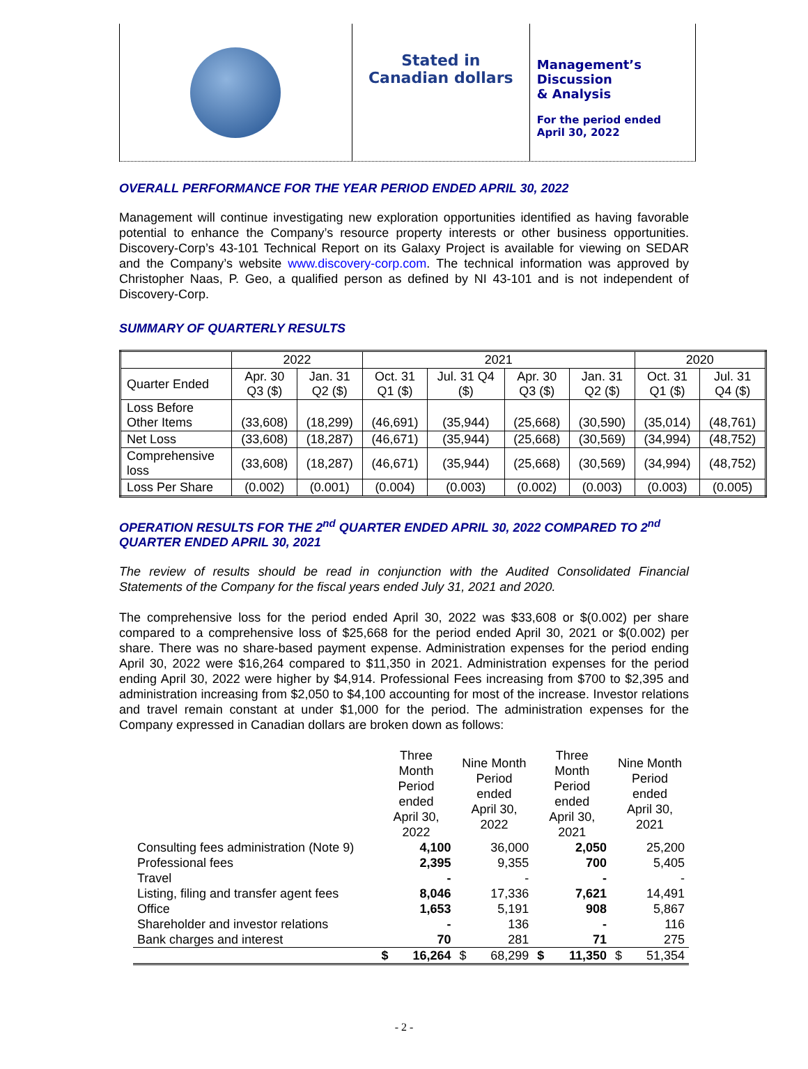Discovery-Corp Enterprises
Stated in
Canadian dollars
Management’s
Discussion
& Analysis
For the period ended
April 30, 2022
OVERALL PERFORMANCE FOR THE YEAR PERIOD ENDED APRIL 30, 2022
Management will continue investigating new exploration opportunities identified as having favorable potential to enhance the Company’s resource property interests or other business opportunities. Discovery-Corp’s 43-101 Technical Report on its Galaxy Project is available for viewing on SEDAR and the Company’s website www.discovery-corp.com. The technical information was approved by Christopher Naas, P. Geo, a qualified person as defined by NI 43-101 and is not independent of Discovery-Corp.
SUMMARY OF QUARTERLY RESULTS
| | 2022 | | 2021 | | | | 2020 | |
| --- | --- | --- | --- | --- | --- | --- | --- | --- |
| Quarter Ended | Apr. 30 Q3 ($) | Jan. 31 Q2 ($) | Oct. 31 Q1 ($) | Jul. 31 Q4 ($) | Apr. 30 Q3 ($) | Jan. 31 Q2 ($) | Oct. 31 Q1 ($) | Jul. 31 Q4 ($) |
| Loss Before Other Items | (33,608) | (18,299) | (46,691) | (35,944) | (25,668) | (30,590) | (35,014) | (48,761) |
| Net Loss | (33,608) | (18,287) | (46,671) | (35,944) | (25,668) | (30,569) | (34,994) | (48,752) |
| Comprehensive loss | (33,608) | (18,287) | (46,671) | (35,944) | (25,668) | (30,569) | (34,994) | (48,752) |
| Loss Per Share | (0.002) | (0.001) | (0.004) | (0.003) | (0.002) | (0.003) | (0.003) | (0.005) |
OPERATION RESULTS FOR THE 2<sup>nd</sup> QUARTER ENDED APRIL 30, 2022 COMPARED TO 2<sup>nd</sup> QUARTER ENDED APRIL 30, 2021
The review of results should be read in conjunction with the Audited Consolidated Financial Statements of the Company for the fiscal years ended July 31, 2021 and 2020.
The comprehensive loss for the period ended April 30, 2022 was $33,608 or $(0.002) per share compared to a comprehensive loss of $25,668 for the period ended April 30, 2021 or $(0.002) per share. There was no share-based payment expense. Administration expenses for the period ending April 30, 2022 were $16,264 compared to $11,350 in 2021. Administration expenses for the period ending April 30, 2022 were higher by $4,914. Professional Fees increasing from $700 to $2,395 and administration increasing from $2,050 to $4,100 accounting for most of the increase. Investor relations and travel remain constant at under $1,000 for the period. The administration expenses for the Company expressed in Canadian dollars are broken down as follows:
| | Three Month Period ended April 30, 2022 | | Nine Month Period ended April 30, 2022 | | Three Month Period ended April 30, 2021 | | Nine Month Period ended April 30, 2021 | |
| Consulting fees administration (Note 9) | | 4,100 | | 36,000 | | 2,050 | | 25,200 |
| Professional fees | | 2,395 | | 9,355 | | 700 | | 5,405 |
| Travel | | - | | - | | - | | - |
| Listing, filing and transfer agent fees | | 8,046 | | 17,336 | | 7,621 | | 14,491 |
| Office | | 1,653 | | 5,191 | | 908 | | 5,867 |
| Shareholder and investor relations | | - | | 136 | | - | | 116 |
| Bank charges and interest | | 70 | | 281 | | 71 | | 275 |
| | $ | 16,264 | $ | 68,299 | $ | 11,350 | $ | 51,354 |
- 2 -